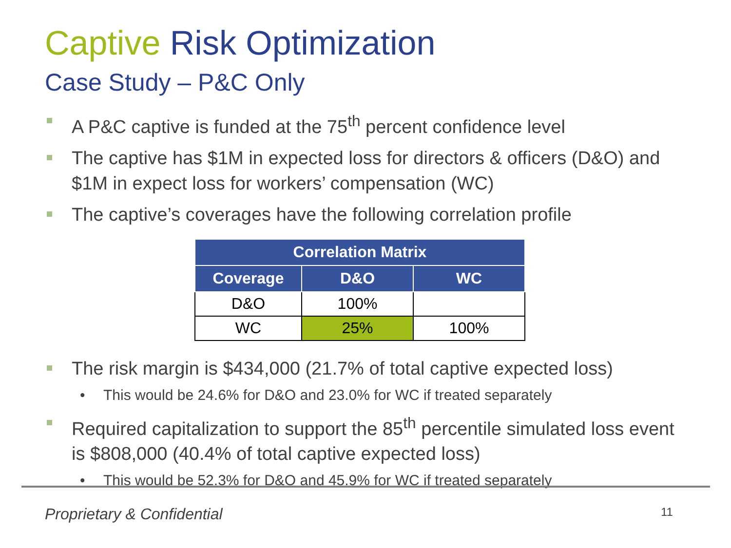Captive Risk Optimization
Case Study – P&C Only
A P&C captive is funded at the 75<sup>th</sup> percent confidence level
The captive has $1M in expected loss for directors & officers (D&O) and $1M in expect loss for workers’ compensation (WC)
The captive’s coverages have the following correlation profile
| Correlation Matrix | | |
| --- | --- | --- |
| Coverage | D&O | WC |
| D&O | 100% | |
| WC | 25% | 100% |
The risk margin is $434,000 (21.7% of total captive expected loss)
This would be 24.6% for D&O and 23.0% for WC if treated separately
Required capitalization to support the 85<sup>th</sup> percentile simulated loss event is $808,000 (40.4% of total captive expected loss)
This would be 52.3% for D&O and 45.9% for WC if treated separately
Proprietary & Confidential 11